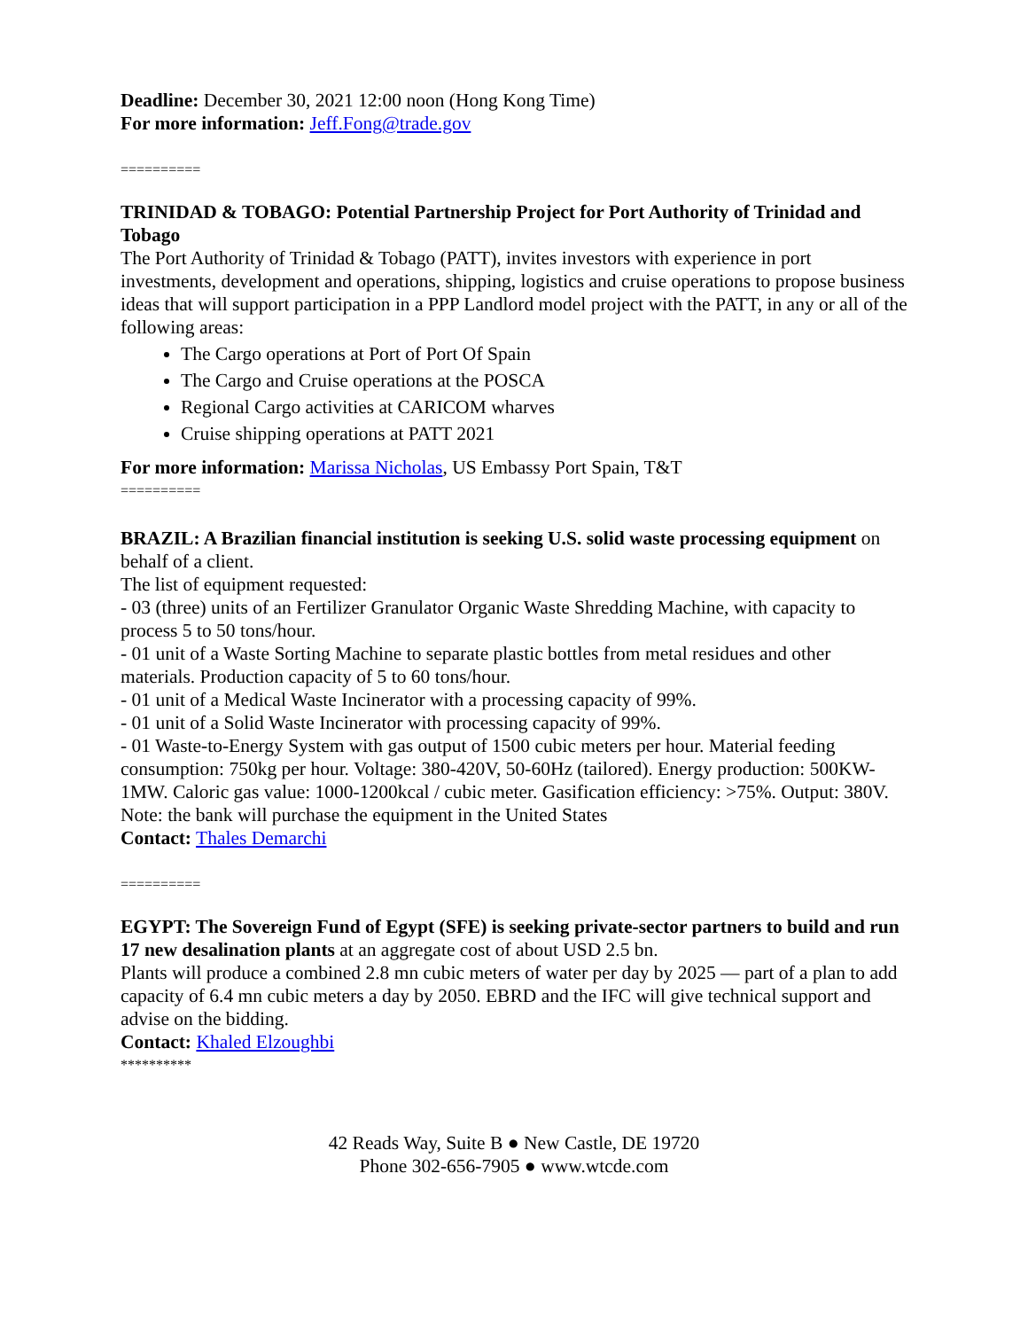Deadline: December 30, 2021 12:00 noon (Hong Kong Time)
For more information: Jeff.Fong@trade.gov
==========
TRINIDAD & TOBAGO: Potential Partnership Project for Port Authority of Trinidad and Tobago
The Port Authority of Trinidad & Tobago (PATT), invites investors with experience in port investments, development and operations, shipping, logistics and cruise operations to propose business ideas that will support participation in a PPP Landlord model project with the PATT, in any or all of the following areas:
The Cargo operations at Port of Port Of Spain
The Cargo and Cruise operations at the POSCA
Regional Cargo activities at CARICOM wharves
Cruise shipping operations at PATT 2021
For more information: Marissa Nicholas, US Embassy Port Spain, T&T
==========
BRAZIL: A Brazilian financial institution is seeking U.S. solid waste processing equipment on behalf of a client.
The list of equipment requested:
- 03 (three) units of an Fertilizer Granulator Organic Waste Shredding Machine, with capacity to process 5 to 50 tons/hour.
- 01 unit of a Waste Sorting Machine to separate plastic bottles from metal residues and other materials. Production capacity of 5 to 60 tons/hour.
- 01 unit of a Medical Waste Incinerator with a processing capacity of 99%.
- 01 unit of a Solid Waste Incinerator with processing capacity of 99%.
- 01 Waste-to-Energy System with gas output of 1500 cubic meters per hour. Material feeding consumption: 750kg per hour. Voltage: 380-420V, 50-60Hz (tailored). Energy production: 500KW-1MW. Caloric gas value: 1000-1200kcal / cubic meter. Gasification efficiency: >75%. Output: 380V.
Note: the bank will purchase the equipment in the United States
Contact: Thales Demarchi
==========
EGYPT: The Sovereign Fund of Egypt (SFE) is seeking private-sector partners to build and run 17 new desalination plants at an aggregate cost of about USD 2.5 bn.
Plants will produce a combined 2.8 mn cubic meters of water per day by 2025 — part of a plan to add capacity of 6.4 mn cubic meters a day by 2050. EBRD and the IFC will give technical support and advise on the bidding.
Contact: Khaled Elzoughbi
**********
42 Reads Way, Suite B ● New Castle, DE 19720
Phone 302-656-7905 ● www.wtcde.com